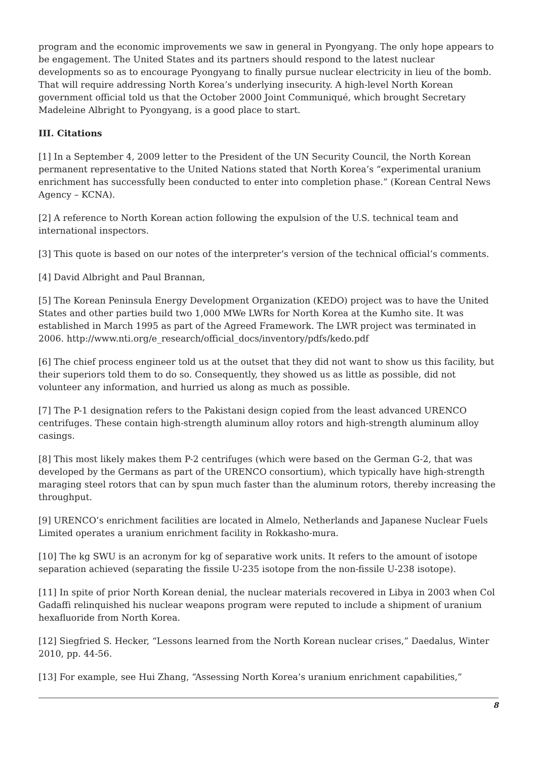program and the economic improvements we saw in general in Pyongyang. The only hope appears to be engagement. The United States and its partners should respond to the latest nuclear developments so as to encourage Pyongyang to finally pursue nuclear electricity in lieu of the bomb. That will require addressing North Korea’s underlying insecurity. A high-level North Korean government official told us that the October 2000 Joint Communiqué, which brought Secretary Madeleine Albright to Pyongyang, is a good place to start.
III. Citations
[1] In a September 4, 2009 letter to the President of the UN Security Council, the North Korean permanent representative to the United Nations stated that North Korea’s “experimental uranium enrichment has successfully been conducted to enter into completion phase.” (Korean Central News Agency – KCNA).
[2] A reference to North Korean action following the expulsion of the U.S. technical team and international inspectors.
[3] This quote is based on our notes of the interpreter’s version of the technical official’s comments.
[4] David Albright and Paul Brannan,
[5] The Korean Peninsula Energy Development Organization (KEDO) project was to have the United States and other parties build two 1,000 MWe LWRs for North Korea at the Kumho site. It was established in March 1995 as part of the Agreed Framework. The LWR project was terminated in 2006. http://www.nti.org/e_research/official_docs/inventory/pdfs/kedo.pdf
[6] The chief process engineer told us at the outset that they did not want to show us this facility, but their superiors told them to do so. Consequently, they showed us as little as possible, did not volunteer any information, and hurried us along as much as possible.
[7] The P-1 designation refers to the Pakistani design copied from the least advanced URENCO centrifuges. These contain high-strength aluminum alloy rotors and high-strength aluminum alloy casings.
[8] This most likely makes them P-2 centrifuges (which were based on the German G-2, that was developed by the Germans as part of the URENCO consortium), which typically have high-strength maraging steel rotors that can by spun much faster than the aluminum rotors, thereby increasing the throughput.
[9] URENCO’s enrichment facilities are located in Almelo, Netherlands and Japanese Nuclear Fuels Limited operates a uranium enrichment facility in Rokkasho-mura.
[10] The kg SWU is an acronym for kg of separative work units. It refers to the amount of isotope separation achieved (separating the fissile U-235 isotope from the non-fissile U-238 isotope).
[11] In spite of prior North Korean denial, the nuclear materials recovered in Libya in 2003 when Col Gadaffi relinquished his nuclear weapons program were reputed to include a shipment of uranium hexafluoride from North Korea.
[12] Siegfried S. Hecker, “Lessons learned from the North Korean nuclear crises,” Daedalus, Winter 2010, pp. 44-56.
[13] For example, see Hui Zhang, “Assessing North Korea’s uranium enrichment capabilities,”
8